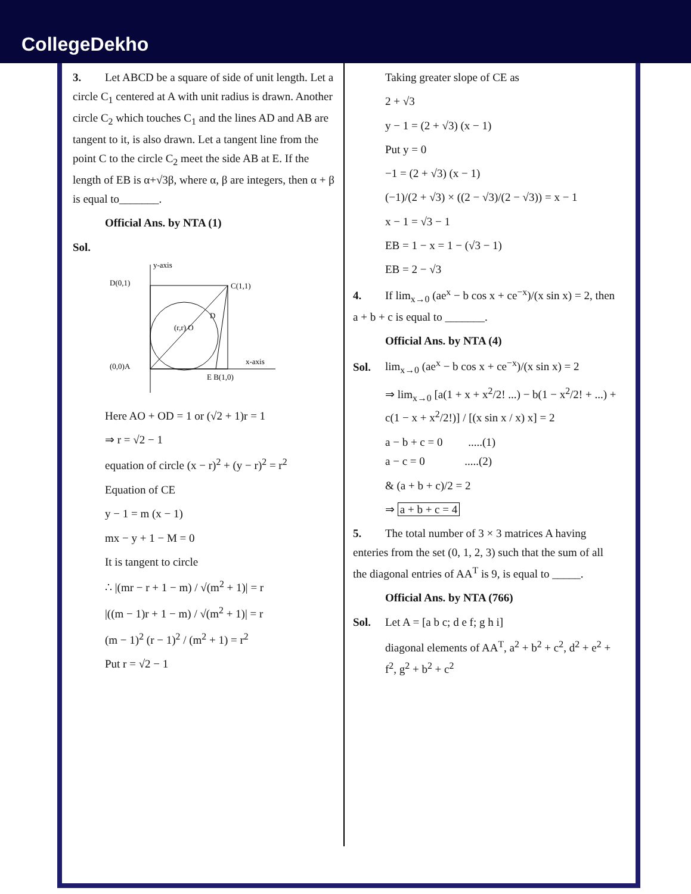CollegeDekho
3. Let ABCD be a square of side of unit length. Let a circle C<sub>1</sub> centered at A with unit radius is drawn. Another circle C<sub>2</sub> which touches C<sub>1</sub> and the lines AD and AB are tangent to it, is also drawn. Let a tangent line from the point C to the circle C<sub>2</sub> meet the side AB at E. If the length of EB is α+√3β, where α, β are integers, then α + β is equal to_______.
Official Ans. by NTA (1)
Sol.
y-axis
D(0,1)
C(1,1)
(0,0)A
x-axis
E B(1,0)
(r,r) O
D
Here AO + OD = 1 or (√2 + 1)r = 1
⇒ r = √2 − 1
equation of circle (x − r)<sup>2</sup> + (y − r)<sup>2</sup> = r<sup>2</sup>
Equation of CE
y − 1 = m (x − 1)
mx − y + 1 − M = 0
It is tangent to circle
∴ |(mr − r + 1 − m) / √(m<sup>2</sup> + 1)| = r
|((m − 1)r + 1 − m) / √(m<sup>2</sup> + 1)| = r
(m − 1)<sup>2</sup> (r − 1)<sup>2</sup> / (m<sup>2</sup> + 1) = r<sup>2</sup>
Put r = √2 − 1
Taking greater slope of CE as
2 + √3
y − 1 = (2 + √3) (x − 1)
Put y = 0
−1 = (2 + √3) (x − 1)
(−1)/(2 + √3) × ((2 − √3)/(2 − √3)) = x − 1
x − 1 = √3 − 1
EB = 1 − x = 1 − (√3 − 1)
EB = 2 − √3
4. If lim<sub>x→0</sub> (ae<sup>x</sup> − b cos x + ce<sup>−x</sup>)/(x sin x) = 2, then a + b + c is equal to _______.
Official Ans. by NTA (4)
Sol. lim<sub>x→0</sub> (ae<sup>x</sup> − b cos x + ce<sup>−x</sup>)/(x sin x) = 2
⇒ lim<sub>x→0</sub> [a(1 + x + x<sup>2</sup>/2! ...) − b(1 − x<sup>2</sup>/2! + ...) + c(1 − x + x<sup>2</sup>/2!)] / [(x sin x / x) x] = 2
a − b + c = 0 .....(1)
a − c = 0 .....(2)
& (a + b + c)/2 = 2
⇒ a + b + c = 4
5. The total number of 3 × 3 matrices A having enteries from the set (0, 1, 2, 3) such that the sum of all the diagonal entries of AA<sup>T</sup> is 9, is equal to _____.
Official Ans. by NTA (766)
Sol. Let A = [a b c; d e f; g h i]
diagonal elements of AA<sup>T</sup>, a<sup>2</sup> + b<sup>2</sup> + c<sup>2</sup>, d<sup>2</sup> + e<sup>2</sup> + f<sup>2</sup>, g<sup>2</sup> + b<sup>2</sup> + c<sup>2</sup>